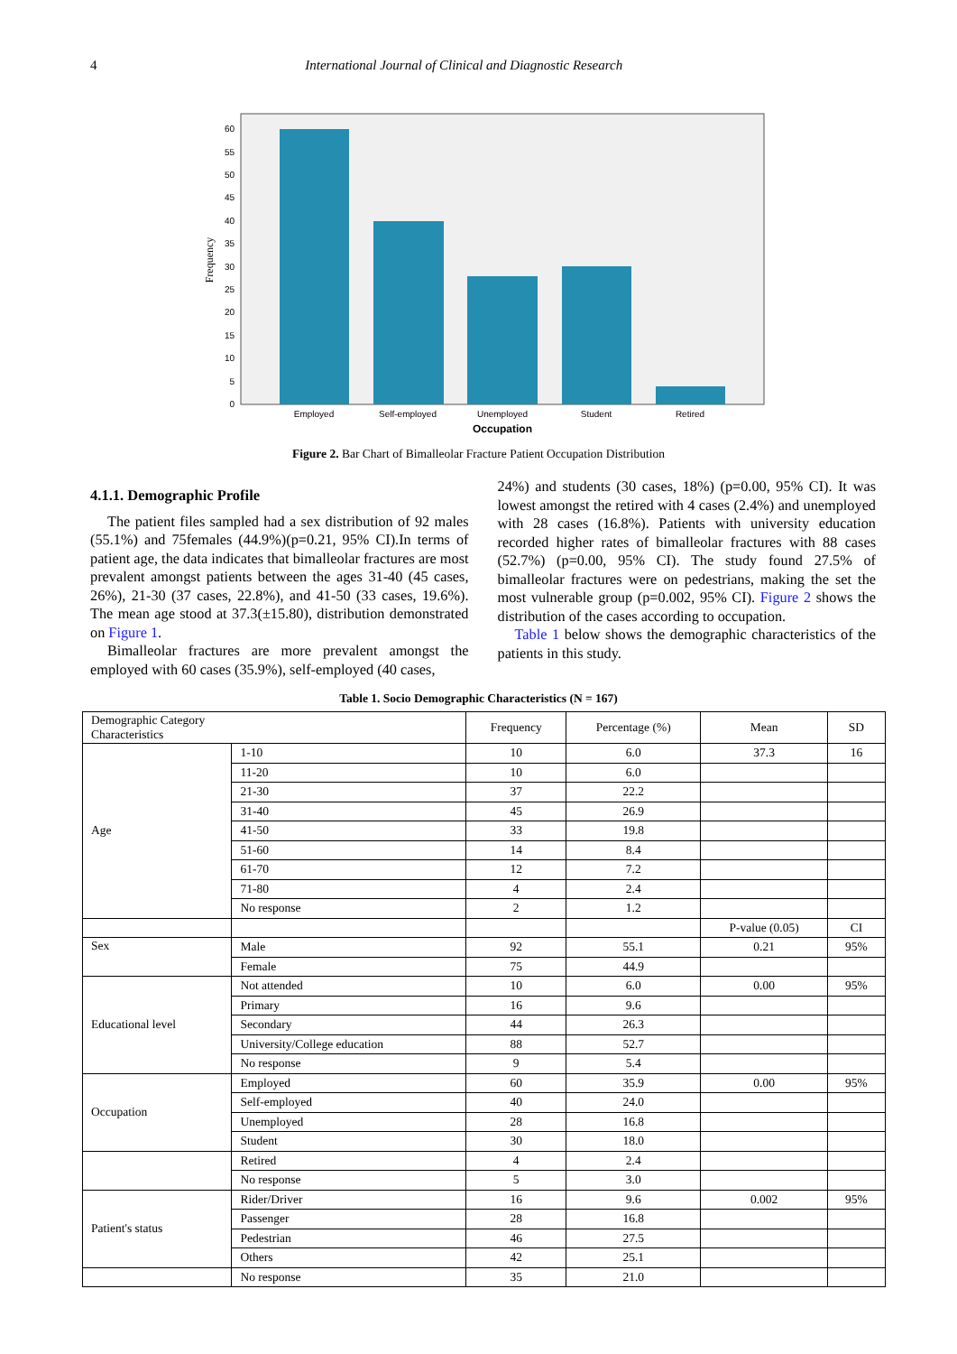4 International Journal of Clinical and Diagnostic Research
0
5
10
15
20
25
30
35
40
45
50
55
60
Frequency
Employed
Self-employed
Unemployed
Student
Retired
Occupation
Figure 2. Bar Chart of Bimalleolar Fracture Patient Occupation Distribution
4.1.1. Demographic Profile
The patient files sampled had a sex distribution of 92 males (55.1%) and 75females (44.9%)(p=0.21, 95% CI).In terms of patient age, the data indicates that bimalleolar fractures are most prevalent amongst patients between the ages 31-40 (45 cases, 26%), 21-30 (37 cases, 22.8%), and 41-50 (33 cases, 19.6%). The mean age stood at 37.3(±15.80), distribution demonstrated on Figure 1.
Bimalleolar fractures are more prevalent amongst the employed with 60 cases (35.9%), self-employed (40 cases,
24%) and students (30 cases, 18%) (p=0.00, 95% CI). It was lowest amongst the retired with 4 cases (2.4%) and unemployed with 28 cases (16.8%). Patients with university education recorded higher rates of bimalleolar fractures with 88 cases (52.7%) (p=0.00, 95% CI). The study found 27.5% of bimalleolar fractures were on pedestrians, making the set the most vulnerable group (p=0.002, 95% CI). Figure 2 shows the distribution of the cases according to occupation.
Table 1 below shows the demographic characteristics of the patients in this study.
Table 1. Socio Demographic Characteristics (N = 167)
| Demographic Category Characteristics | | Frequency | Percentage (%) | Mean | SD |
| --- | --- | --- | --- | --- | --- |
| Age | 1-10 | 10 | 6.0 | 37.3 | 16 |
| | 11-20 | 10 | 6.0 | | |
| | 21-30 | 37 | 22.2 | | |
| | 31-40 | 45 | 26.9 | | |
| | 41-50 | 33 | 19.8 | | |
| | 51-60 | 14 | 8.4 | | |
| | 61-70 | 12 | 7.2 | | |
| | 71-80 | 4 | 2.4 | | |
| | No response | 2 | 1.2 | | |
| | | | | P-value (0.05) | CI |
| Sex | Male | 92 | 55.1 | 0.21 | 95% |
| | Female | 75 | 44.9 | | |
| Educational level | Not attended | 10 | 6.0 | 0.00 | 95% |
| | Primary | 16 | 9.6 | | |
| | Secondary | 44 | 26.3 | | |
| | University/College education | 88 | 52.7 | | |
| | No response | 9 | 5.4 | | |
| Occupation | Employed | 60 | 35.9 | 0.00 | 95% |
| | Self-employed | 40 | 24.0 | | |
| | Unemployed | 28 | 16.8 | | |
| | Student | 30 | 18.0 | | |
| | Retired | 4 | 2.4 | | |
| | No response | 5 | 3.0 | | |
| Patient's status | Rider/Driver | 16 | 9.6 | 0.002 | 95% |
| | Passenger | 28 | 16.8 | | |
| | Pedestrian | 46 | 27.5 | | |
| | Others | 42 | 25.1 | | |
| | No response | 35 | 21.0 | | |